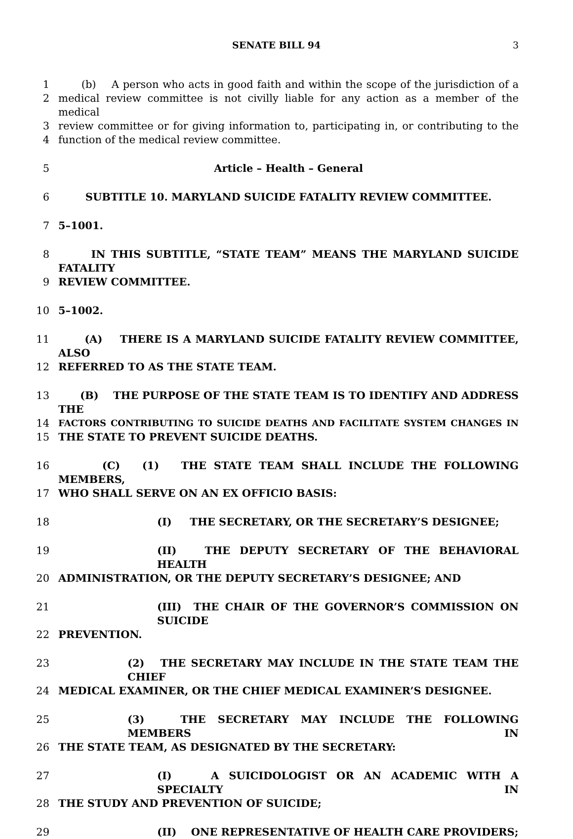SENATE BILL 94 3
1 (b) A person who acts in good faith and within the scope of the jurisdiction of a
2 medical review committee is not civilly liable for any action as a member of the medical
3 review committee or for giving information to, participating in, or contributing to the
4 function of the medical review committee.
5 Article – Health – General
6 SUBTITLE 10. MARYLAND SUICIDE FATALITY REVIEW COMMITTEE.
7 5–1001.
8 IN THIS SUBTITLE, “STATE TEAM” MEANS THE MARYLAND SUICIDE FATALITY
9 REVIEW COMMITTEE.
10 5–1002.
11 (A) THERE IS A MARYLAND SUICIDE FATALITY REVIEW COMMITTEE, ALSO
12 REFERRED TO AS THE STATE TEAM.
13 (B) THE PURPOSE OF THE STATE TEAM IS TO IDENTIFY AND ADDRESS THE
14 FACTORS CONTRIBUTING TO SUICIDE DEATHS AND FACILITATE SYSTEM CHANGES IN
15 THE STATE TO PREVENT SUICIDE DEATHS.
16 (C) (1) THE STATE TEAM SHALL INCLUDE THE FOLLOWING MEMBERS,
17 WHO SHALL SERVE ON AN EX OFFICIO BASIS:
18 (I) THE SECRETARY, OR THE SECRETARY’S DESIGNEE;
19 (II) THE DEPUTY SECRETARY OF THE BEHAVIORAL HEALTH
20 ADMINISTRATION, OR THE DEPUTY SECRETARY’S DESIGNEE; AND
21 (III) THE CHAIR OF THE GOVERNOR’S COMMISSION ON SUICIDE
22 PREVENTION.
23 (2) THE SECRETARY MAY INCLUDE IN THE STATE TEAM THE CHIEF
24 MEDICAL EXAMINER, OR THE CHIEF MEDICAL EXAMINER’S DESIGNEE.
25 (3) THE SECRETARY MAY INCLUDE THE FOLLOWING MEMBERS IN
26 THE STATE TEAM, AS DESIGNATED BY THE SECRETARY:
27 (I) A SUICIDOLOGIST OR AN ACADEMIC WITH A SPECIALTY IN
28 THE STUDY AND PREVENTION OF SUICIDE;
29 (II) ONE REPRESENTATIVE OF HEALTH CARE PROVIDERS;